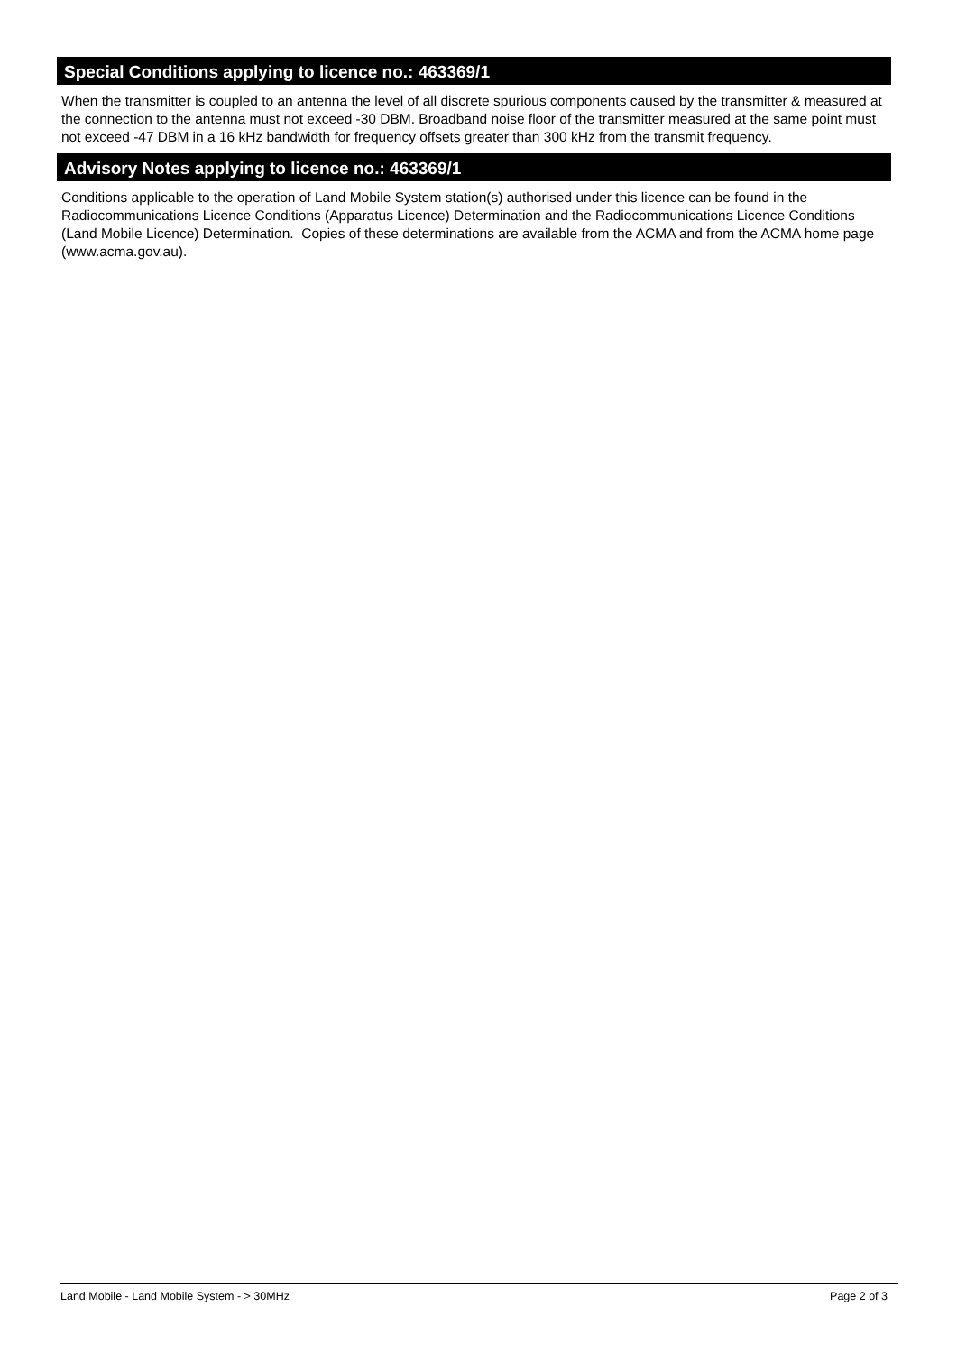Special Conditions applying to licence no.: 463369/1
When the transmitter is coupled to an antenna the level of all discrete spurious components caused by the transmitter & measured at the connection to the antenna must not exceed -30 DBM. Broadband noise floor of the transmitter measured at the same point must not exceed -47 DBM in a 16 kHz bandwidth for frequency offsets greater than 300 kHz from the transmit frequency.
Advisory Notes applying to licence no.: 463369/1
Conditions applicable to the operation of Land Mobile System station(s) authorised under this licence can be found in the Radiocommunications Licence Conditions (Apparatus Licence) Determination and the Radiocommunications Licence Conditions (Land Mobile Licence) Determination. Copies of these determinations are available from the ACMA and from the ACMA home page (www.acma.gov.au).
Land Mobile - Land Mobile System - > 30MHz Page 2 of 3